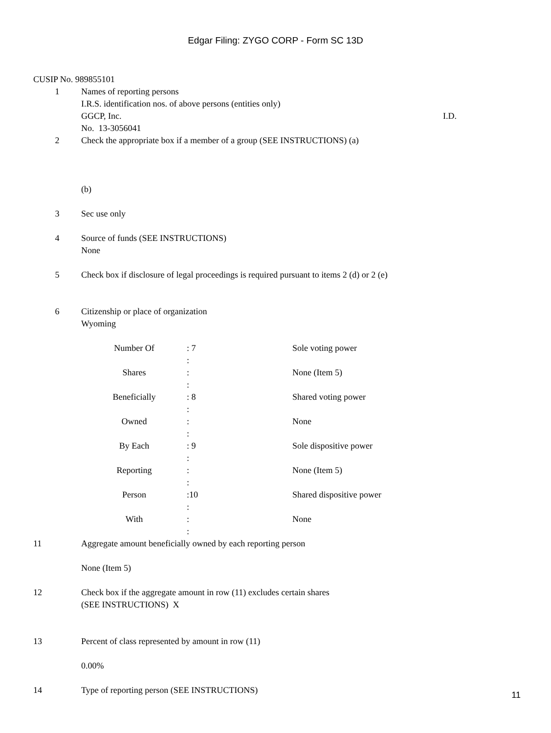Edgar Filing: ZYGO CORP - Form SC 13D
CUSIP No. 989855101
1 Names of reporting persons
I.R.S. identification nos. of above persons (entities only)
GGCP, Inc. I.D.
No. 13-3056041
2 Check the appropriate box if a member of a group (SEE INSTRUCTIONS) (a)
(b)
3 Sec use only
4 Source of funds (SEE INSTRUCTIONS)
None
5 Check box if disclosure of legal proceedings is required pursuant to items 2 (d) or 2 (e)
6 Citizenship or place of organization
Wyoming
| Number Of | : 7 | Sole voting power |
| | : | |
| Shares | : | None (Item 5) |
| | : | |
| Beneficially | : 8 | Shared voting power |
| | : | |
| Owned | : | None |
| | : | |
| By Each | : 9 | Sole dispositive power |
| | : | |
| Reporting | : | None (Item 5) |
| | : | |
| Person | :10 | Shared dispositive power |
| | : | |
| With | : | None |
| | : | |
11 Aggregate amount beneficially owned by each reporting person
None (Item 5)
12 Check box if the aggregate amount in row (11) excludes certain shares
(SEE INSTRUCTIONS) X
13 Percent of class represented by amount in row (11)
0.00%
14 Type of reporting person (SEE INSTRUCTIONS)
11